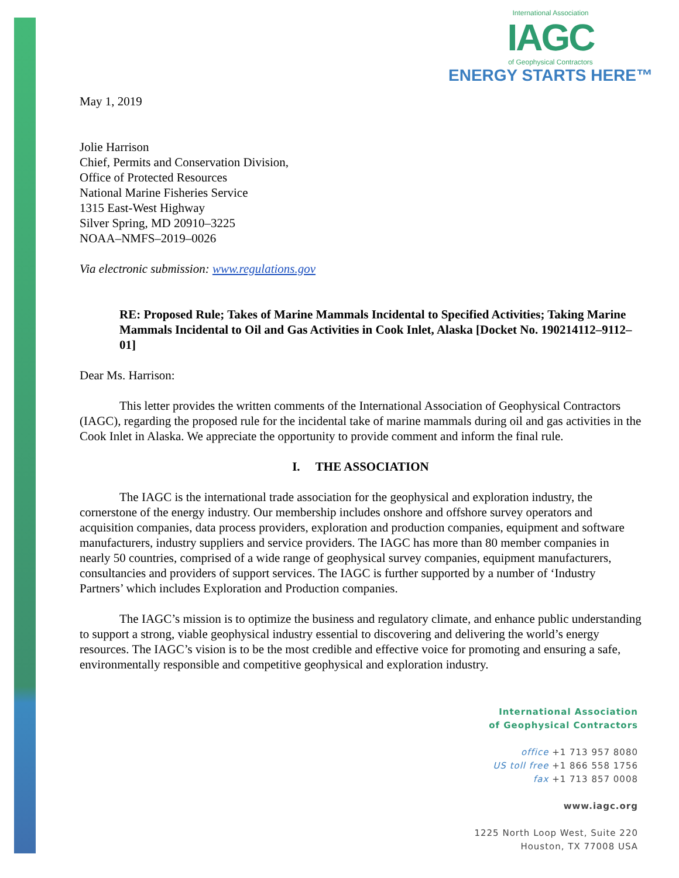International Association
IAGC
of Geophysical Contractors
ENERGY STARTS HERE™
May 1, 2019
Jolie Harrison
Chief, Permits and Conservation Division,
Office of Protected Resources
National Marine Fisheries Service
1315 East-West Highway
Silver Spring, MD 20910–3225
NOAA–NMFS–2019–0026
Via electronic submission: www.regulations.gov
RE: Proposed Rule; Takes of Marine Mammals Incidental to Specified Activities; Taking Marine Mammals Incidental to Oil and Gas Activities in Cook Inlet, Alaska [Docket No. 190214112–9112–01]
Dear Ms. Harrison:
This letter provides the written comments of the International Association of Geophysical Contractors (IAGC), regarding the proposed rule for the incidental take of marine mammals during oil and gas activities in the Cook Inlet in Alaska. We appreciate the opportunity to provide comment and inform the final rule.
I. THE ASSOCIATION
The IAGC is the international trade association for the geophysical and exploration industry, the cornerstone of the energy industry. Our membership includes onshore and offshore survey operators and acquisition companies, data process providers, exploration and production companies, equipment and software manufacturers, industry suppliers and service providers. The IAGC has more than 80 member companies in nearly 50 countries, comprised of a wide range of geophysical survey companies, equipment manufacturers, consultancies and providers of support services. The IAGC is further supported by a number of ‘Industry Partners’ which includes Exploration and Production companies.
The IAGC’s mission is to optimize the business and regulatory climate, and enhance public understanding to support a strong, viable geophysical industry essential to discovering and delivering the world’s energy resources. The IAGC’s vision is to be the most credible and effective voice for promoting and ensuring a safe, environmentally responsible and competitive geophysical and exploration industry.
International Association
of Geophysical Contractors
office +1 713 957 8080
US toll free +1 866 558 1756
fax +1 713 857 0008
www.iagc.org
1225 North Loop West, Suite 220
Houston, TX 77008 USA